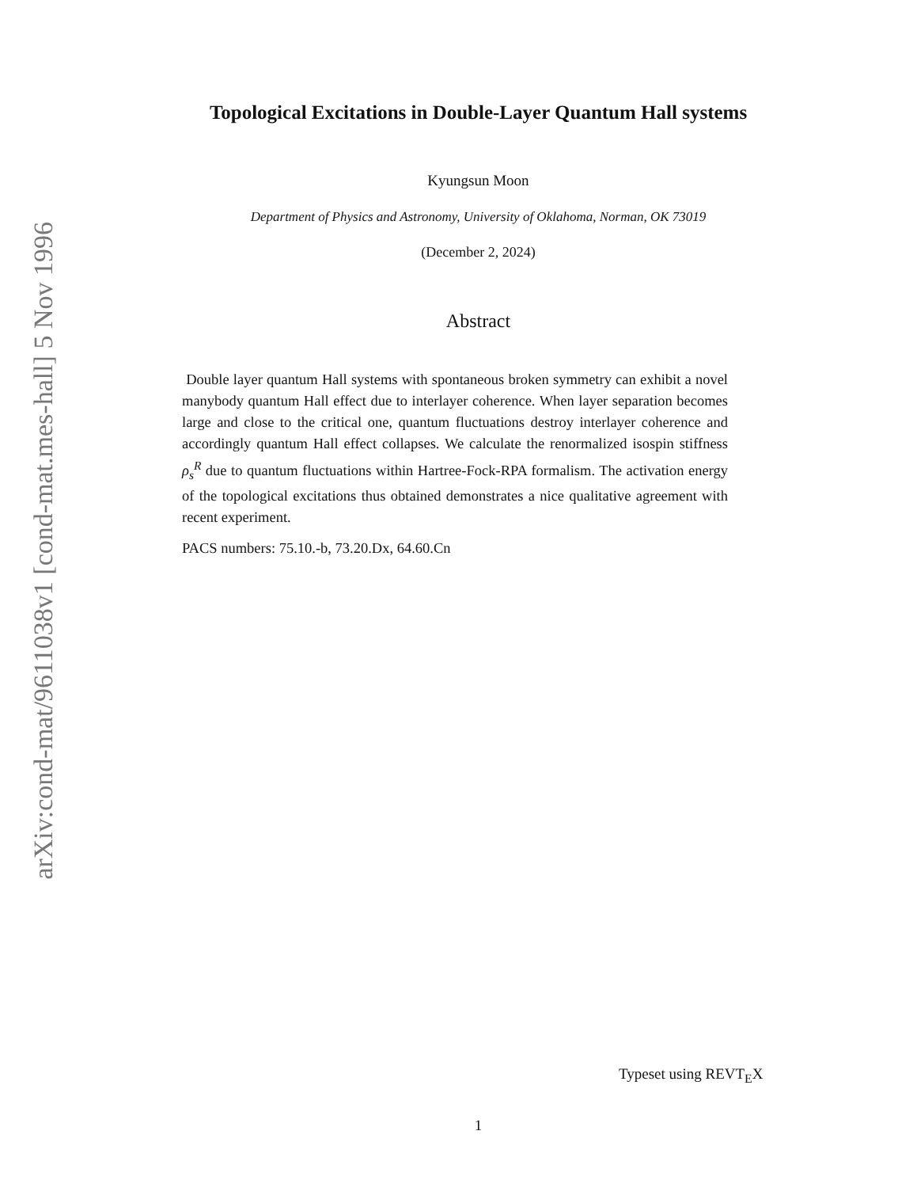arXiv:cond-mat/9611038v1 [cond-mat.mes-hall] 5 Nov 1996
Topological Excitations in Double-Layer Quantum Hall systems
Kyungsun Moon
Department of Physics and Astronomy, University of Oklahoma, Norman, OK 73019
(December 2, 2024)
Abstract
Double layer quantum Hall systems with spontaneous broken symmetry can exhibit a novel manybody quantum Hall effect due to interlayer coherence. When layer separation becomes large and close to the critical one, quantum fluctuations destroy interlayer coherence and accordingly quantum Hall effect collapses. We calculate the renormalized isospin stiffness ρ<sub>s</sub><sup>R</sup> due to quantum fluctuations within Hartree-Fock-RPA formalism. The activation energy of the topological excitations thus obtained demonstrates a nice qualitative agreement with recent experiment.
PACS numbers: 75.10.-b, 73.20.Dx, 64.60.Cn
Typeset using REVT<sub>E</sub>X
1